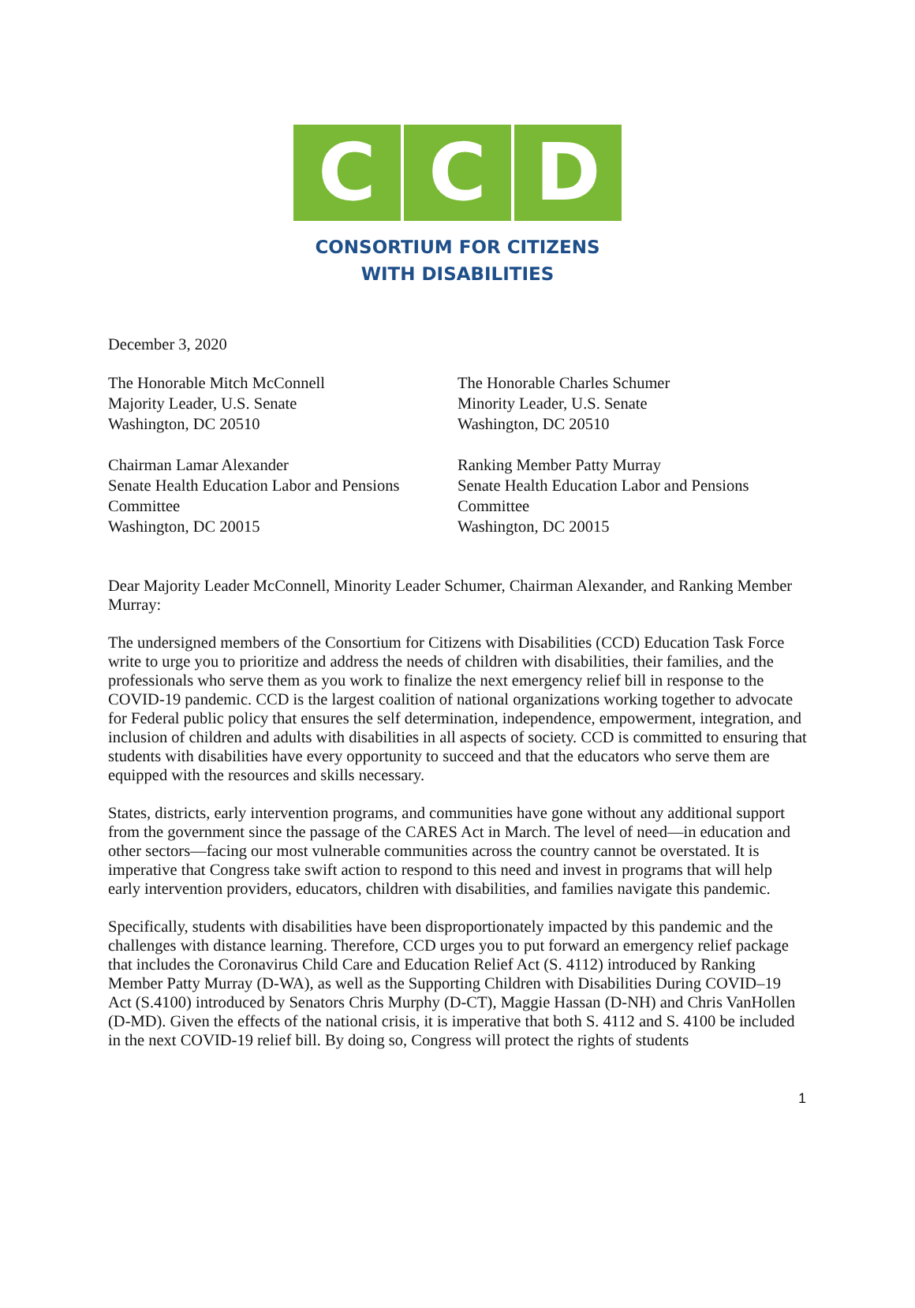C C D
CONSORTIUM FOR CITIZENS
WITH DISABILITIES
December 3, 2020
The Honorable Mitch McConnell
Majority Leader, U.S. Senate
Washington, DC 20510
The Honorable Charles Schumer
Minority Leader, U.S. Senate
Washington, DC 20510
Chairman Lamar Alexander
Senate Health Education Labor and Pensions Committee
Washington, DC 20015
Ranking Member Patty Murray
Senate Health Education Labor and Pensions Committee
Washington, DC 20015
Dear Majority Leader McConnell, Minority Leader Schumer, Chairman Alexander, and Ranking Member Murray:
The undersigned members of the Consortium for Citizens with Disabilities (CCD) Education Task Force write to urge you to prioritize and address the needs of children with disabilities, their families, and the professionals who serve them as you work to finalize the next emergency relief bill in response to the COVID-19 pandemic. CCD is the largest coalition of national organizations working together to advocate for Federal public policy that ensures the self determination, independence, empowerment, integration, and inclusion of children and adults with disabilities in all aspects of society. CCD is committed to ensuring that students with disabilities have every opportunity to succeed and that the educators who serve them are equipped with the resources and skills necessary.
States, districts, early intervention programs, and communities have gone without any additional support from the government since the passage of the CARES Act in March. The level of need—in education and other sectors—facing our most vulnerable communities across the country cannot be overstated. It is imperative that Congress take swift action to respond to this need and invest in programs that will help early intervention providers, educators, children with disabilities, and families navigate this pandemic.
Specifically, students with disabilities have been disproportionately impacted by this pandemic and the challenges with distance learning. Therefore, CCD urges you to put forward an emergency relief package that includes the Coronavirus Child Care and Education Relief Act (S. 4112) introduced by Ranking Member Patty Murray (D-WA), as well as the Supporting Children with Disabilities During COVID–19 Act (S.4100) introduced by Senators Chris Murphy (D-CT), Maggie Hassan (D-NH) and Chris VanHollen (D-MD). Given the effects of the national crisis, it is imperative that both S. 4112 and S. 4100 be included in the next COVID-19 relief bill. By doing so, Congress will protect the rights of students
1